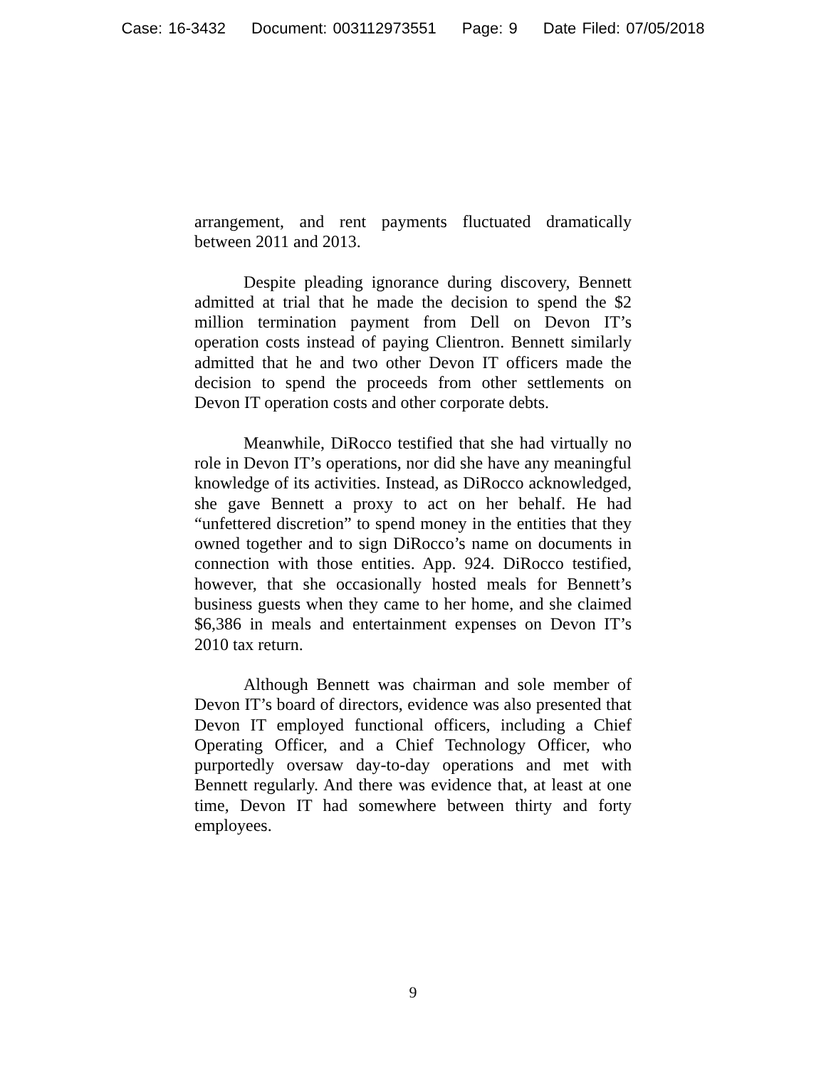Case: 16-3432 Document: 003112973551 Page: 9 Date Filed: 07/05/2018
arrangement, and rent payments fluctuated dramatically between 2011 and 2013.
Despite pleading ignorance during discovery, Bennett admitted at trial that he made the decision to spend the $2 million termination payment from Dell on Devon IT’s operation costs instead of paying Clientron. Bennett similarly admitted that he and two other Devon IT officers made the decision to spend the proceeds from other settlements on Devon IT operation costs and other corporate debts.
Meanwhile, DiRocco testified that she had virtually no role in Devon IT’s operations, nor did she have any meaningful knowledge of its activities. Instead, as DiRocco acknowledged, she gave Bennett a proxy to act on her behalf. He had “unfettered discretion” to spend money in the entities that they owned together and to sign DiRocco’s name on documents in connection with those entities. App. 924. DiRocco testified, however, that she occasionally hosted meals for Bennett’s business guests when they came to her home, and she claimed $6,386 in meals and entertainment expenses on Devon IT’s 2010 tax return.
Although Bennett was chairman and sole member of Devon IT’s board of directors, evidence was also presented that Devon IT employed functional officers, including a Chief Operating Officer, and a Chief Technology Officer, who purportedly oversaw day-to-day operations and met with Bennett regularly. And there was evidence that, at least at one time, Devon IT had somewhere between thirty and forty employees.
9